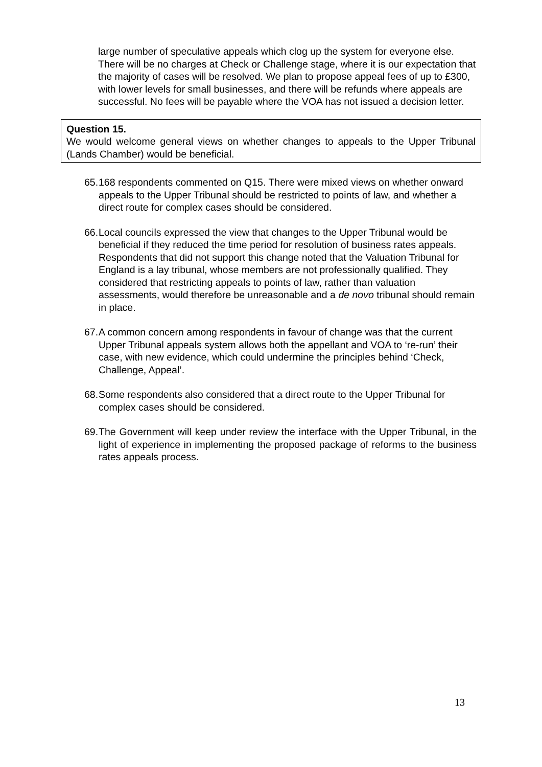large number of speculative appeals which clog up the system for everyone else. There will be no charges at Check or Challenge stage, where it is our expectation that the majority of cases will be resolved. We plan to propose appeal fees of up to £300, with lower levels for small businesses, and there will be refunds where appeals are successful. No fees will be payable where the VOA has not issued a decision letter.
Question 15.
We would welcome general views on whether changes to appeals to the Upper Tribunal (Lands Chamber) would be beneficial.
65. 168 respondents commented on Q15. There were mixed views on whether onward appeals to the Upper Tribunal should be restricted to points of law, and whether a direct route for complex cases should be considered.
66. Local councils expressed the view that changes to the Upper Tribunal would be beneficial if they reduced the time period for resolution of business rates appeals. Respondents that did not support this change noted that the Valuation Tribunal for England is a lay tribunal, whose members are not professionally qualified. They considered that restricting appeals to points of law, rather than valuation assessments, would therefore be unreasonable and a de novo tribunal should remain in place.
67. A common concern among respondents in favour of change was that the current Upper Tribunal appeals system allows both the appellant and VOA to ‘re-run’ their case, with new evidence, which could undermine the principles behind ‘Check, Challenge, Appeal’.
68. Some respondents also considered that a direct route to the Upper Tribunal for complex cases should be considered.
69. The Government will keep under review the interface with the Upper Tribunal, in the light of experience in implementing the proposed package of reforms to the business rates appeals process.
13